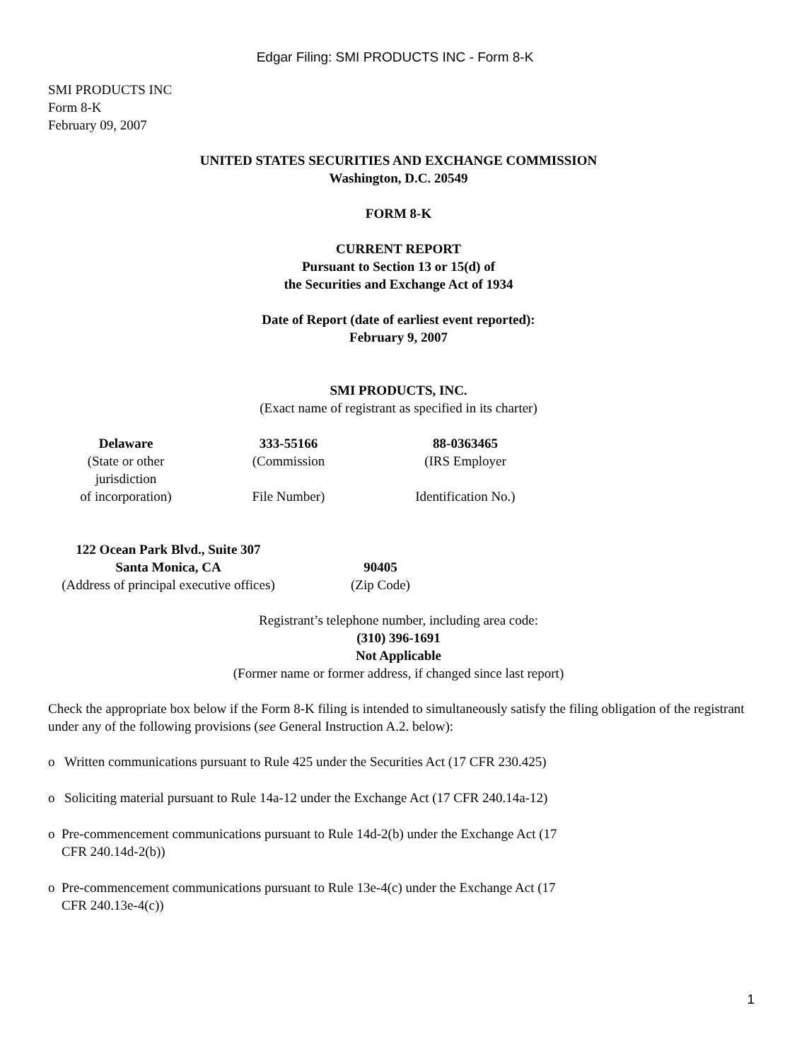Edgar Filing: SMI PRODUCTS INC - Form 8-K
SMI PRODUCTS INC
Form 8-K
February 09, 2007
UNITED STATES SECURITIES AND EXCHANGE COMMISSION
Washington, D.C. 20549
FORM 8-K
CURRENT REPORT
Pursuant to Section 13 or 15(d) of
the Securities and Exchange Act of 1934
Date of Report (date of earliest event reported):
February 9, 2007
SMI PRODUCTS, INC.
(Exact name of registrant as specified in its charter)
| Delaware | 333-55166 | 88-0363465 |
| (State or other jurisdiction of incorporation) | (Commission File Number) | (IRS Employer Identification No.) |
| 122 Ocean Park Blvd., Suite 307 Santa Monica, CA | 90405 |
| (Address of principal executive offices) | (Zip Code) |
Registrant’s telephone number, including area code:
(310) 396-1691
Not Applicable
(Former name or former address, if changed since last report)
Check the appropriate box below if the Form 8-K filing is intended to simultaneously satisfy the filing obligation of the registrant under any of the following provisions (see General Instruction A.2. below):
o Written communications pursuant to Rule 425 under the Securities Act (17 CFR 230.425)
o Soliciting material pursuant to Rule 14a-12 under the Exchange Act (17 CFR 240.14a-12)
o Pre-commencement communications pursuant to Rule 14d-2(b) under the Exchange Act (17 CFR 240.14d-2(b))
o Pre-commencement communications pursuant to Rule 13e-4(c) under the Exchange Act (17 CFR 240.13e-4(c))
1